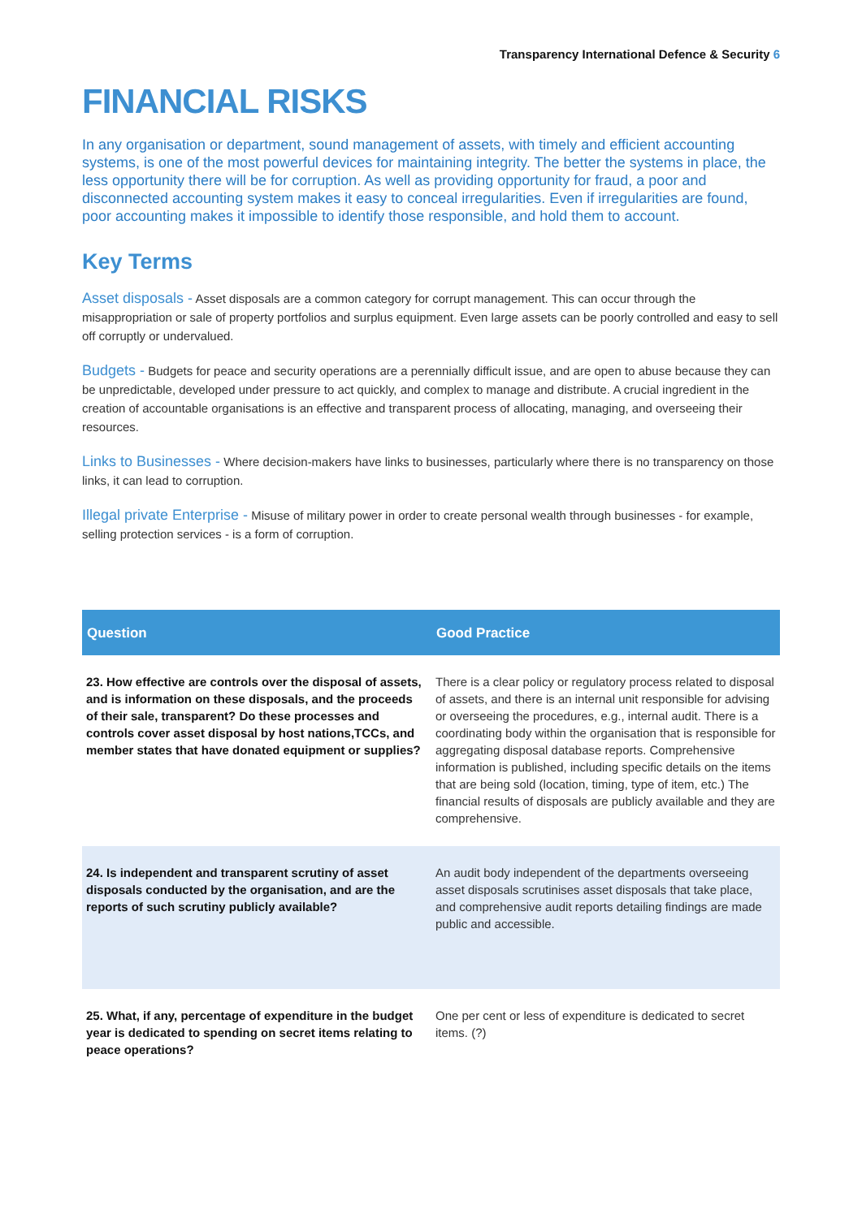Transparency International Defence & Security 6
FINANCIAL RISKS
In any organisation or department, sound management of assets, with timely and efficient accounting systems, is one of the most powerful devices for maintaining integrity. The better the systems in place, the less opportunity there will be for corruption. As well as providing opportunity for fraud, a poor and disconnected accounting system makes it easy to conceal irregularities. Even if irregularities are found, poor accounting makes it impossible to identify those responsible, and hold them to account.
Key Terms
Asset disposals - Asset disposals are a common category for corrupt management. This can occur through the misappropriation or sale of property portfolios and surplus equipment. Even large assets can be poorly controlled and easy to sell off corruptly or undervalued.
Budgets - Budgets for peace and security operations are a perennially difficult issue, and are open to abuse because they can be unpredictable, developed under pressure to act quickly, and complex to manage and distribute. A crucial ingredient in the creation of accountable organisations is an effective and transparent process of allocating, managing, and overseeing their resources.
Links to Businesses - Where decision-makers have links to businesses, particularly where there is no transparency on those links, it can lead to corruption.
Illegal private Enterprise - Misuse of military power in order to create personal wealth through businesses - for example, selling protection services - is a form of corruption.
| Question | Good Practice |
| --- | --- |
| 23. How effective are controls over the disposal of assets, and is information on these disposals, and the proceeds of their sale, transparent? Do these processes and controls cover asset disposal by host nations,TCCs, and member states that have donated equipment or supplies? | There is a clear policy or regulatory process related to disposal of assets, and there is an internal unit responsible for advising or overseeing the procedures, e.g., internal audit. There is a coordinating body within the organisation that is responsible for aggregating disposal database reports. Comprehensive information is published, including specific details on the items that are being sold (location, timing, type of item, etc.) The financial results of disposals are publicly available and they are comprehensive. |
| 24. Is independent and transparent scrutiny of asset disposals conducted by the organisation, and are the reports of such scrutiny publicly available? | An audit body independent of the departments overseeing asset disposals scrutinises asset disposals that take place, and comprehensive audit reports detailing findings are made public and accessible. |
| 25. What, if any, percentage of expenditure in the budget year is dedicated to spending on secret items relating to peace operations? | One per cent or less of expenditure is dedicated to secret items. (?) |